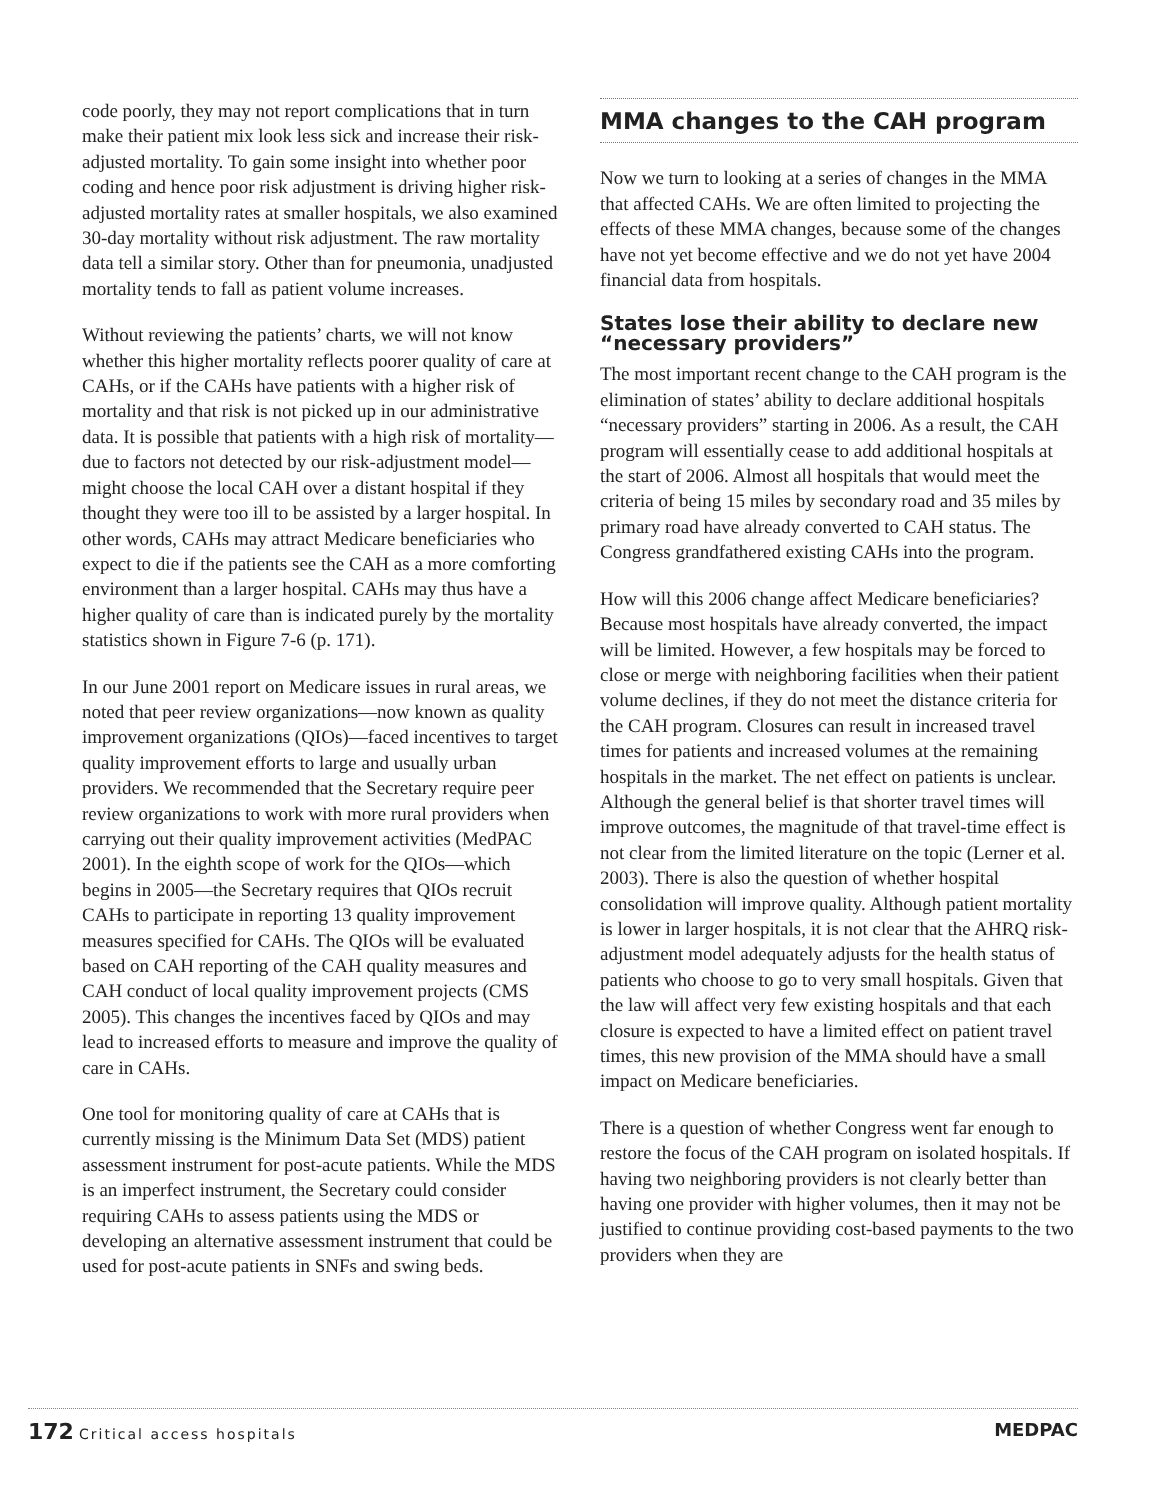code poorly, they may not report complications that in turn make their patient mix look less sick and increase their risk-adjusted mortality. To gain some insight into whether poor coding and hence poor risk adjustment is driving higher risk-adjusted mortality rates at smaller hospitals, we also examined 30-day mortality without risk adjustment. The raw mortality data tell a similar story. Other than for pneumonia, unadjusted mortality tends to fall as patient volume increases.
Without reviewing the patients’ charts, we will not know whether this higher mortality reflects poorer quality of care at CAHs, or if the CAHs have patients with a higher risk of mortality and that risk is not picked up in our administrative data. It is possible that patients with a high risk of mortality—due to factors not detected by our risk-adjustment model—might choose the local CAH over a distant hospital if they thought they were too ill to be assisted by a larger hospital. In other words, CAHs may attract Medicare beneficiaries who expect to die if the patients see the CAH as a more comforting environment than a larger hospital. CAHs may thus have a higher quality of care than is indicated purely by the mortality statistics shown in Figure 7-6 (p. 171).
In our June 2001 report on Medicare issues in rural areas, we noted that peer review organizations—now known as quality improvement organizations (QIOs)—faced incentives to target quality improvement efforts to large and usually urban providers. We recommended that the Secretary require peer review organizations to work with more rural providers when carrying out their quality improvement activities (MedPAC 2001). In the eighth scope of work for the QIOs—which begins in 2005—the Secretary requires that QIOs recruit CAHs to participate in reporting 13 quality improvement measures specified for CAHs. The QIOs will be evaluated based on CAH reporting of the CAH quality measures and CAH conduct of local quality improvement projects (CMS 2005). This changes the incentives faced by QIOs and may lead to increased efforts to measure and improve the quality of care in CAHs.
One tool for monitoring quality of care at CAHs that is currently missing is the Minimum Data Set (MDS) patient assessment instrument for post-acute patients. While the MDS is an imperfect instrument, the Secretary could consider requiring CAHs to assess patients using the MDS or developing an alternative assessment instrument that could be used for post-acute patients in SNFs and swing beds.
MMA changes to the CAH program
Now we turn to looking at a series of changes in the MMA that affected CAHs. We are often limited to projecting the effects of these MMA changes, because some of the changes have not yet become effective and we do not yet have 2004 financial data from hospitals.
States lose their ability to declare new “necessary providers”
The most important recent change to the CAH program is the elimination of states’ ability to declare additional hospitals “necessary providers” starting in 2006. As a result, the CAH program will essentially cease to add additional hospitals at the start of 2006. Almost all hospitals that would meet the criteria of being 15 miles by secondary road and 35 miles by primary road have already converted to CAH status. The Congress grandfathered existing CAHs into the program.
How will this 2006 change affect Medicare beneficiaries? Because most hospitals have already converted, the impact will be limited. However, a few hospitals may be forced to close or merge with neighboring facilities when their patient volume declines, if they do not meet the distance criteria for the CAH program. Closures can result in increased travel times for patients and increased volumes at the remaining hospitals in the market. The net effect on patients is unclear. Although the general belief is that shorter travel times will improve outcomes, the magnitude of that travel-time effect is not clear from the limited literature on the topic (Lerner et al. 2003). There is also the question of whether hospital consolidation will improve quality. Although patient mortality is lower in larger hospitals, it is not clear that the AHRQ risk-adjustment model adequately adjusts for the health status of patients who choose to go to very small hospitals. Given that the law will affect very few existing hospitals and that each closure is expected to have a limited effect on patient travel times, this new provision of the MMA should have a small impact on Medicare beneficiaries.
There is a question of whether Congress went far enough to restore the focus of the CAH program on isolated hospitals. If having two neighboring providers is not clearly better than having one provider with higher volumes, then it may not be justified to continue providing cost-based payments to the two providers when they are
172 Critical access hospitals
MEDPAC